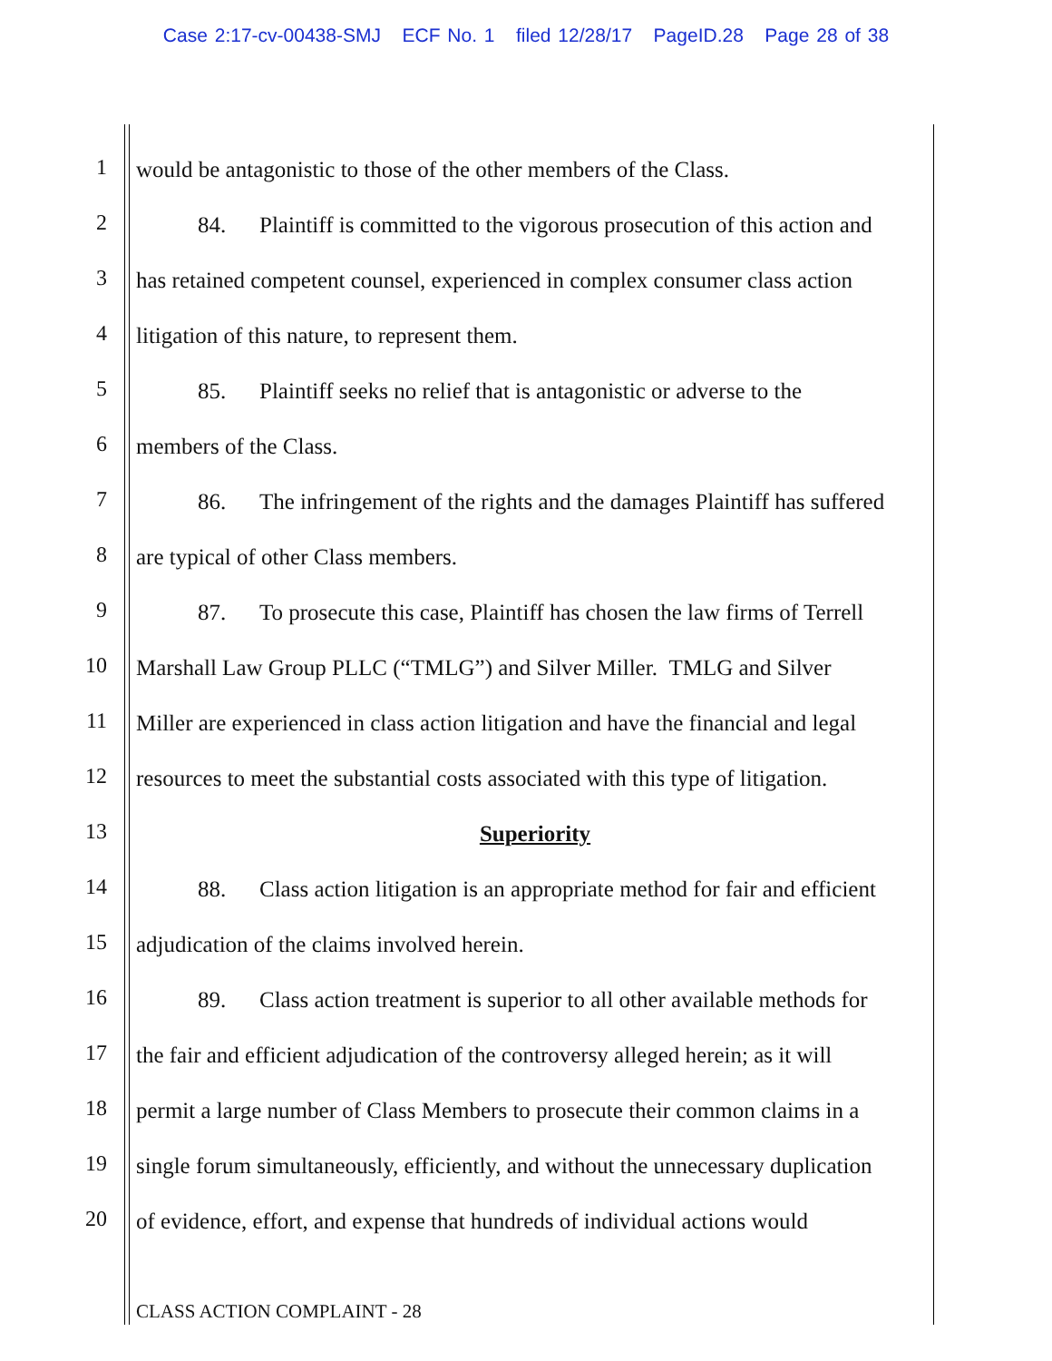Case 2:17-cv-00438-SMJ ECF No. 1 filed 12/28/17 PageID.28 Page 28 of 38
1
would be antagonistic to those of the other members of the Class.
2
84. Plaintiff is committed to the vigorous prosecution of this action and
3
has retained competent counsel, experienced in complex consumer class action
4
litigation of this nature, to represent them.
5
85. Plaintiff seeks no relief that is antagonistic or adverse to the
6
members of the Class.
7
86. The infringement of the rights and the damages Plaintiff has suffered
8
are typical of other Class members.
9
87. To prosecute this case, Plaintiff has chosen the law firms of Terrell
10
Marshall Law Group PLLC (“TMLG”) and Silver Miller. TMLG and Silver
11
Miller are experienced in class action litigation and have the financial and legal
12
resources to meet the substantial costs associated with this type of litigation.
13
Superiority
14
88. Class action litigation is an appropriate method for fair and efficient
15
adjudication of the claims involved herein.
16
89. Class action treatment is superior to all other available methods for
17
the fair and efficient adjudication of the controversy alleged herein; as it will
18
permit a large number of Class Members to prosecute their common claims in a
19
single forum simultaneously, efficiently, and without the unnecessary duplication
20
of evidence, effort, and expense that hundreds of individual actions would
CLASS ACTION COMPLAINT - 28